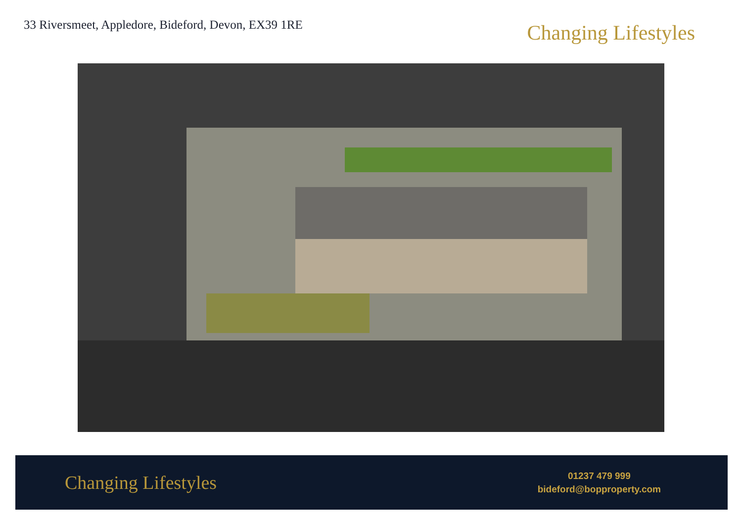33 Riversmeet, Appledore, Bideford, Devon, EX39 1RE
Changing Lifestyles
Changing Lifestyles
01237 479 999
bideford@bopproperty.com